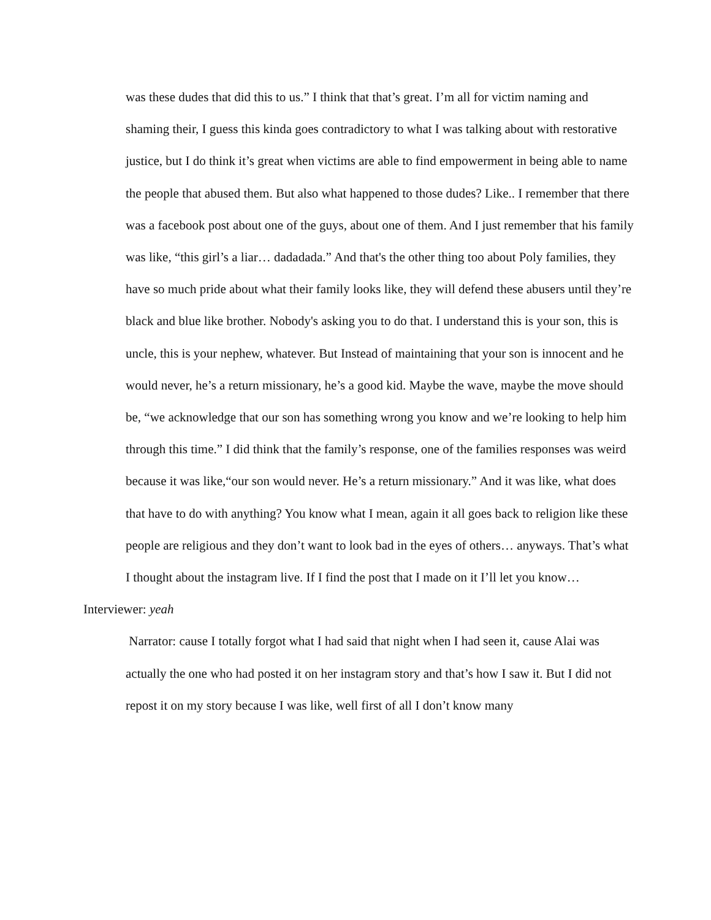was these dudes that did this to us.” I think that that’s great. I’m all for victim naming and shaming their, I guess this kinda goes contradictory to what I was talking about with restorative justice, but I do think it’s great when victims are able to find empowerment in being able to name the people that abused them. But also what happened to those dudes? Like.. I remember that there was a facebook post about one of the guys, about one of them. And I just remember that his family was like, “this girl’s a liar… dadadada.” And that's the other thing too about Poly families, they have so much pride about what their family looks like, they will defend these abusers until they’re black and blue like brother. Nobody's asking you to do that. I understand this is your son, this is uncle, this is your nephew, whatever. But Instead of maintaining that your son is innocent and he would never, he’s a return missionary, he’s a good kid. Maybe the wave, maybe the move should be, “we acknowledge that our son has something wrong you know and we’re looking to help him through this time.” I did think that the family’s response, one of the families responses was weird because it was like,“our son would never. He’s a return missionary.” And it was like, what does that have to do with anything? You know what I mean, again it all goes back to religion like these people are religious and they don’t want to look bad in the eyes of others… anyways. That’s what I thought about the instagram live. If I find the post that I made on it I’ll let you know…
Interviewer: yeah
Narrator: cause I totally forgot what I had said that night when I had seen it, cause Alai was actually the one who had posted it on her instagram story and that’s how I saw it. But I did not repost it on my story because I was like, well first of all I don’t know many